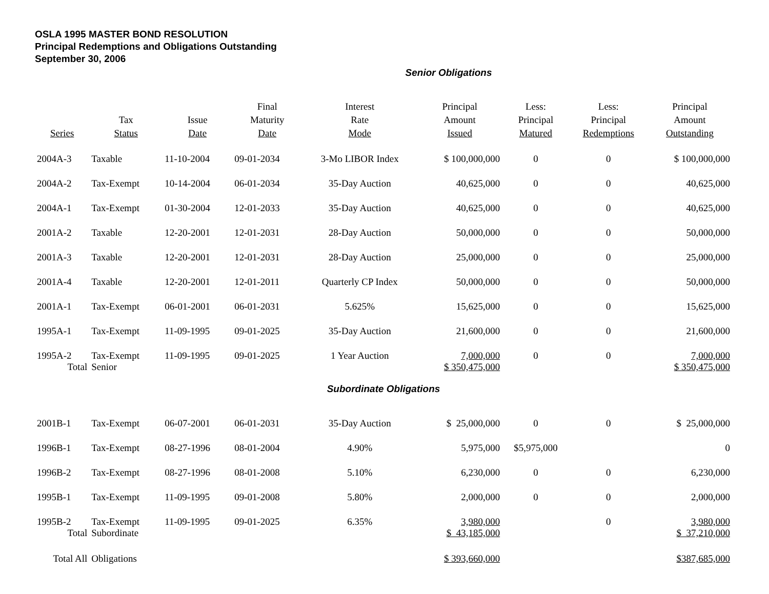OSLA 1995 MASTER BOND RESOLUTION
Principal Redemptions and Obligations Outstanding
September 30, 2006
Senior Obligations
| Series | Tax Status | Issue Date | Final Maturity Date | Interest Rate Mode | Principal Amount Issued | Less: Principal Matured | Less: Principal Redemptions | Principal Amount Outstanding |
| --- | --- | --- | --- | --- | --- | --- | --- | --- |
| 2004A-3 | Taxable | 11-10-2004 | 09-01-2034 | 3-Mo LIBOR Index | $ 100,000,000 | 0 | 0 | $ 100,000,000 |
| 2004A-2 | Tax-Exempt | 10-14-2004 | 06-01-2034 | 35-Day Auction | 40,625,000 | 0 | 0 | 40,625,000 |
| 2004A-1 | Tax-Exempt | 01-30-2004 | 12-01-2033 | 35-Day Auction | 40,625,000 | 0 | 0 | 40,625,000 |
| 2001A-2 | Taxable | 12-20-2001 | 12-01-2031 | 28-Day Auction | 50,000,000 | 0 | 0 | 50,000,000 |
| 2001A-3 | Taxable | 12-20-2001 | 12-01-2031 | 28-Day Auction | 25,000,000 | 0 | 0 | 25,000,000 |
| 2001A-4 | Taxable | 12-20-2001 | 12-01-2011 | Quarterly CP Index | 50,000,000 | 0 | 0 | 50,000,000 |
| 2001A-1 | Tax-Exempt | 06-01-2001 | 06-01-2031 | 5.625% | 15,625,000 | 0 | 0 | 15,625,000 |
| 1995A-1 | Tax-Exempt | 11-09-1995 | 09-01-2025 | 35-Day Auction | 21,600,000 | 0 | 0 | 21,600,000 |
| 1995A-2 | Tax-Exempt | 11-09-1995 | 09-01-2025 | 1 Year Auction | 7,000,000 | 0 | 0 | 7,000,000 |
| Total | Senior | | | | $ 350,475,000 | | | $ 350,475,000 |
| Subordinate Obligations | | | | | | | | |
| 2001B-1 | Tax-Exempt | 06-07-2001 | 06-01-2031 | 35-Day Auction | $ 25,000,000 | 0 | 0 | $ 25,000,000 |
| 1996B-1 | Tax-Exempt | 08-27-1996 | 08-01-2004 | 4.90% | 5,975,000 | $5,975,000 | | 0 |
| 1996B-2 | Tax-Exempt | 08-27-1996 | 08-01-2008 | 5.10% | 6,230,000 | 0 | 0 | 6,230,000 |
| 1995B-1 | Tax-Exempt | 11-09-1995 | 09-01-2008 | 5.80% | 2,000,000 | 0 | 0 | 2,000,000 |
| 1995B-2 | Tax-Exempt | 11-09-1995 | 09-01-2025 | 6.35% | 3,980,000 | | 0 | 3,980,000 |
| Total | Subordinate | | | | $ 43,185,000 | | | $ 37,210,000 |
| Total All | Obligations | | | | $ 393,660,000 | | | $387,685,000 |